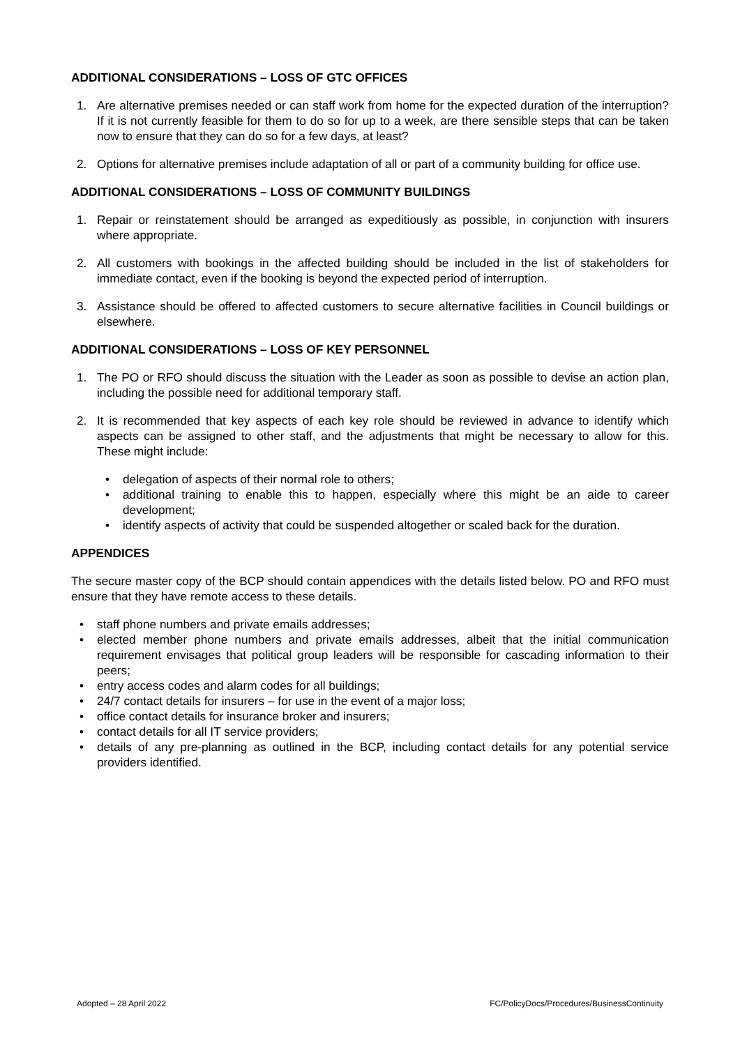ADDITIONAL CONSIDERATIONS – LOSS OF GTC OFFICES
1. Are alternative premises needed or can staff work from home for the expected duration of the interruption? If it is not currently feasible for them to do so for up to a week, are there sensible steps that can be taken now to ensure that they can do so for a few days, at least?
2. Options for alternative premises include adaptation of all or part of a community building for office use.
ADDITIONAL CONSIDERATIONS – LOSS OF COMMUNITY BUILDINGS
1. Repair or reinstatement should be arranged as expeditiously as possible, in conjunction with insurers where appropriate.
2. All customers with bookings in the affected building should be included in the list of stakeholders for immediate contact, even if the booking is beyond the expected period of interruption.
3. Assistance should be offered to affected customers to secure alternative facilities in Council buildings or elsewhere.
ADDITIONAL CONSIDERATIONS – LOSS OF KEY PERSONNEL
1. The PO or RFO should discuss the situation with the Leader as soon as possible to devise an action plan, including the possible need for additional temporary staff.
2. It is recommended that key aspects of each key role should be reviewed in advance to identify which aspects can be assigned to other staff, and the adjustments that might be necessary to allow for this. These might include:
• delegation of aspects of their normal role to others;
• additional training to enable this to happen, especially where this might be an aide to career development;
• identify aspects of activity that could be suspended altogether or scaled back for the duration.
APPENDICES
The secure master copy of the BCP should contain appendices with the details listed below. PO and RFO must ensure that they have remote access to these details.
• staff phone numbers and private emails addresses;
• elected member phone numbers and private emails addresses, albeit that the initial communication requirement envisages that political group leaders will be responsible for cascading information to their peers;
• entry access codes and alarm codes for all buildings;
• 24/7 contact details for insurers – for use in the event of a major loss;
• office contact details for insurance broker and insurers;
• contact details for all IT service providers;
• details of any pre-planning as outlined in the BCP, including contact details for any potential service providers identified.
Adopted – 28 April 2022 FC/PolicyDocs/Procedures/BusinessContinuity